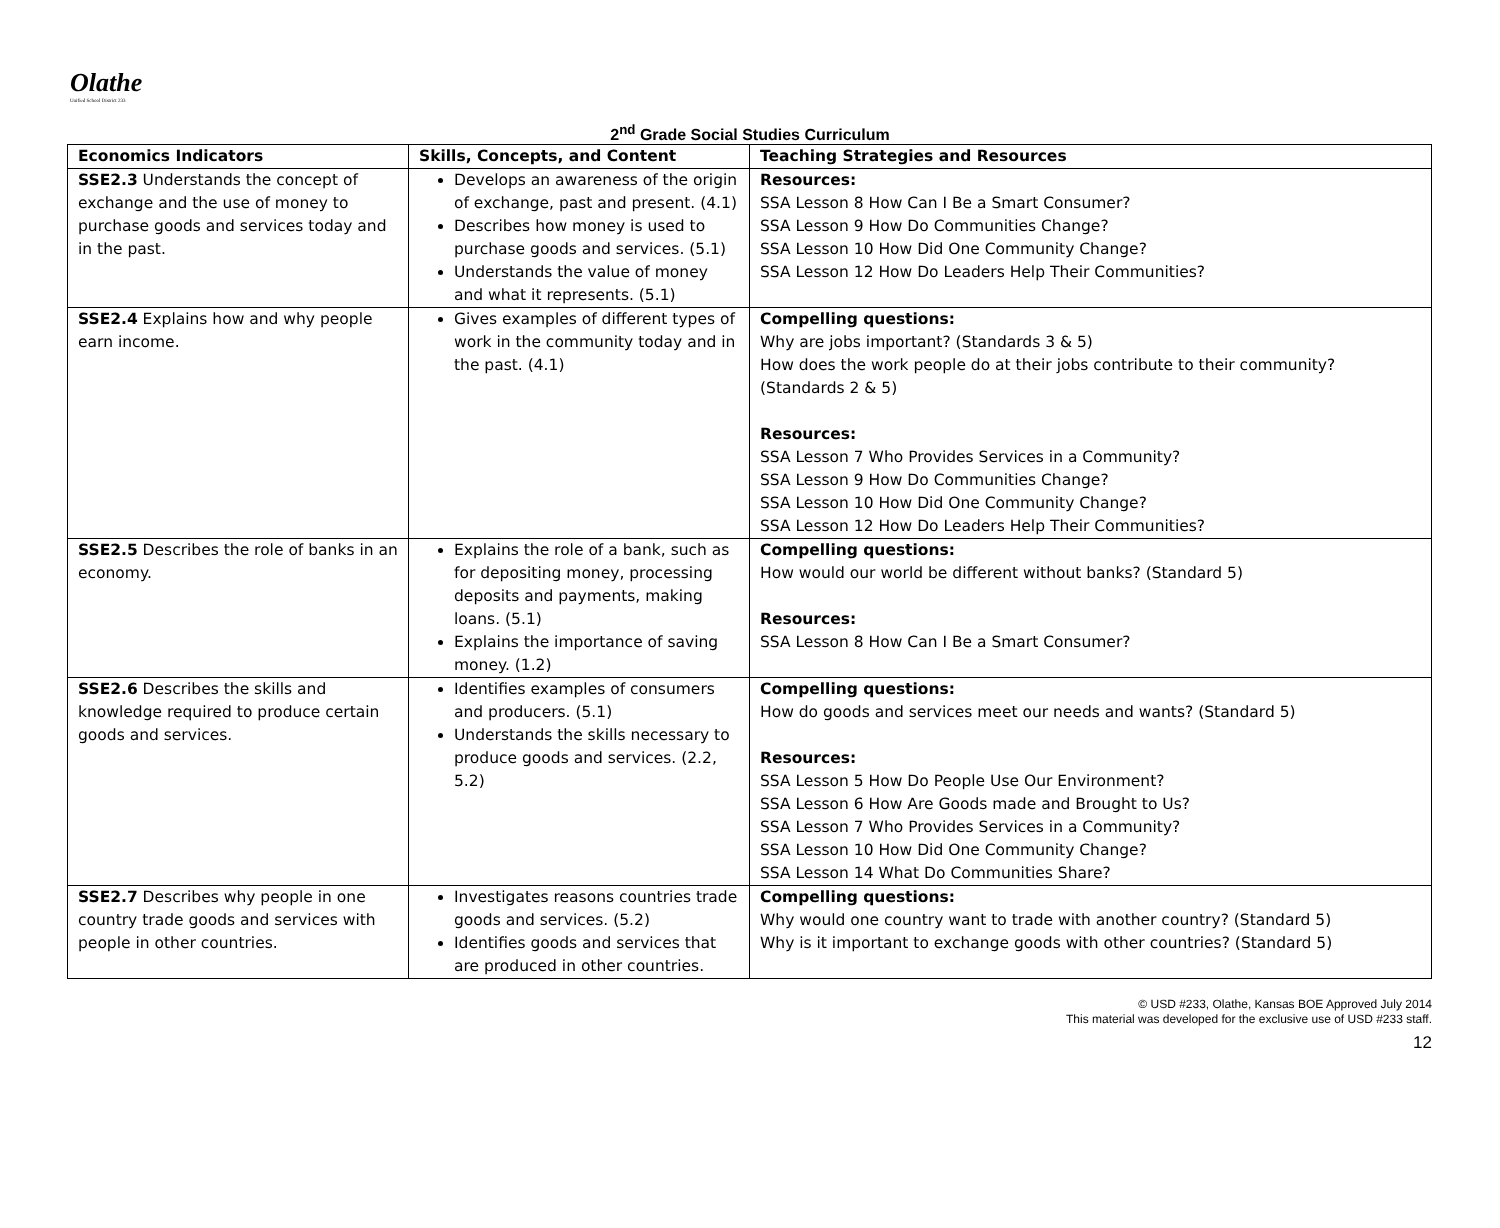Olathe
Unified School District 233
2<sup>nd</sup> Grade Social Studies Curriculum
| Economics Indicators | Skills, Concepts, and Content | Teaching Strategies and Resources |
| --- | --- | --- |
| SSE2.3 Understands the concept of exchange and the use of money to purchase goods and services today and in the past. | Develops an awareness of the origin of exchange, past and present. (4.1) Describes how money is used to purchase goods and services. (5.1) Understands the value of money and what it represents. (5.1) | Resources: SSA Lesson 8 How Can I Be a Smart Consumer? SSA Lesson 9 How Do Communities Change? SSA Lesson 10 How Did One Community Change? SSA Lesson 12 How Do Leaders Help Their Communities? |
| SSE2.4 Explains how and why people earn income. | Gives examples of different types of work in the community today and in the past. (4.1) | Compelling questions: Why are jobs important? (Standards 3 & 5) How does the work people do at their jobs contribute to their community? (Standards 2 & 5) Resources: SSA Lesson 7 Who Provides Services in a Community? SSA Lesson 9 How Do Communities Change? SSA Lesson 10 How Did One Community Change? SSA Lesson 12 How Do Leaders Help Their Communities? |
| SSE2.5 Describes the role of banks in an economy. | Explains the role of a bank, such as for depositing money, processing deposits and payments, making loans. (5.1) Explains the importance of saving money. (1.2) | Compelling questions: How would our world be different without banks? (Standard 5) Resources: SSA Lesson 8 How Can I Be a Smart Consumer? |
| SSE2.6 Describes the skills and knowledge required to produce certain goods and services. | Identifies examples of consumers and producers. (5.1) Understands the skills necessary to produce goods and services. (2.2, 5.2) | Compelling questions: How do goods and services meet our needs and wants? (Standard 5) Resources: SSA Lesson 5 How Do People Use Our Environment? SSA Lesson 6 How Are Goods made and Brought to Us? SSA Lesson 7 Who Provides Services in a Community? SSA Lesson 10 How Did One Community Change? SSA Lesson 14 What Do Communities Share? |
| SSE2.7 Describes why people in one country trade goods and services with people in other countries. | Investigates reasons countries trade goods and services. (5.2) Identifies goods and services that are produced in other countries. | Compelling questions: Why would one country want to trade with another country? (Standard 5) Why is it important to exchange goods with other countries? (Standard 5) |
© USD #233, Olathe, Kansas BOE Approved July 2014
This material was developed for the exclusive use of USD #233 staff.
12